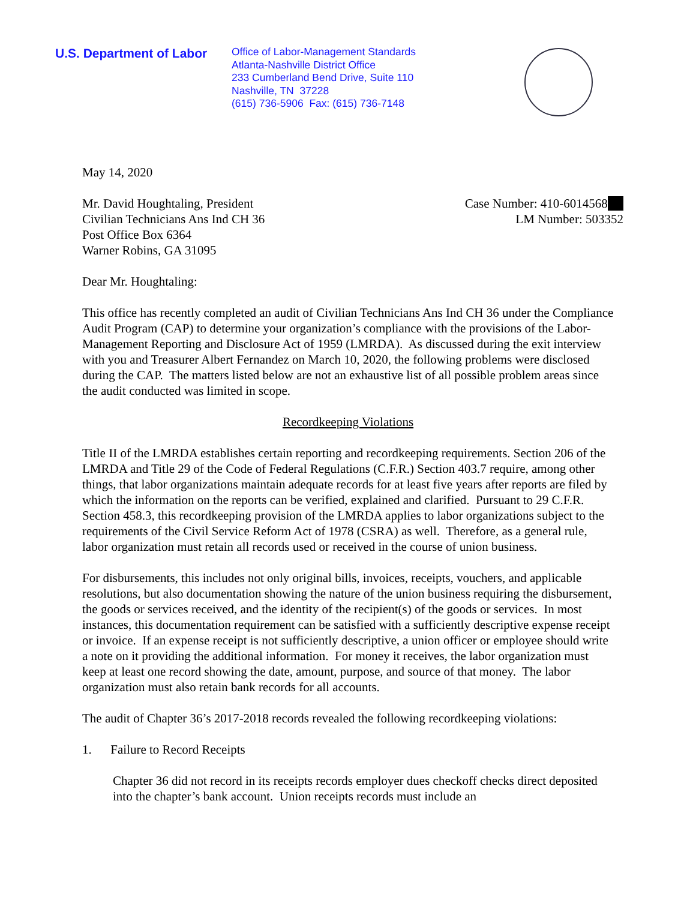U.S. Department of Labor
Office of Labor-Management Standards
Atlanta-Nashville District Office
233 Cumberland Bend Drive, Suite 110
Nashville, TN 37228
(615) 736-5906 Fax: (615) 736-7148
May 14, 2020
Mr. David Houghtaling, President
Civilian Technicians Ans Ind CH 36
Post Office Box 6364
Warner Robins, GA 31095
Case Number: 410-6014568
LM Number: 503352
Dear Mr. Houghtaling:
This office has recently completed an audit of Civilian Technicians Ans Ind CH 36 under the Compliance Audit Program (CAP) to determine your organization’s compliance with the provisions of the Labor-Management Reporting and Disclosure Act of 1959 (LMRDA). As discussed during the exit interview with you and Treasurer Albert Fernandez on March 10, 2020, the following problems were disclosed during the CAP. The matters listed below are not an exhaustive list of all possible problem areas since the audit conducted was limited in scope.
Recordkeeping Violations
Title II of the LMRDA establishes certain reporting and recordkeeping requirements. Section 206 of the LMRDA and Title 29 of the Code of Federal Regulations (C.F.R.) Section 403.7 require, among other things, that labor organizations maintain adequate records for at least five years after reports are filed by which the information on the reports can be verified, explained and clarified. Pursuant to 29 C.F.R. Section 458.3, this recordkeeping provision of the LMRDA applies to labor organizations subject to the requirements of the Civil Service Reform Act of 1978 (CSRA) as well. Therefore, as a general rule, labor organization must retain all records used or received in the course of union business.
For disbursements, this includes not only original bills, invoices, receipts, vouchers, and applicable resolutions, but also documentation showing the nature of the union business requiring the disbursement, the goods or services received, and the identity of the recipient(s) of the goods or services. In most instances, this documentation requirement can be satisfied with a sufficiently descriptive expense receipt or invoice. If an expense receipt is not sufficiently descriptive, a union officer or employee should write a note on it providing the additional information. For money it receives, the labor organization must keep at least one record showing the date, amount, purpose, and source of that money. The labor organization must also retain bank records for all accounts.
The audit of Chapter 36’s 2017-2018 records revealed the following recordkeeping violations:
1. Failure to Record Receipts
Chapter 36 did not record in its receipts records employer dues checkoff checks direct deposited into the chapter’s bank account. Union receipts records must include an